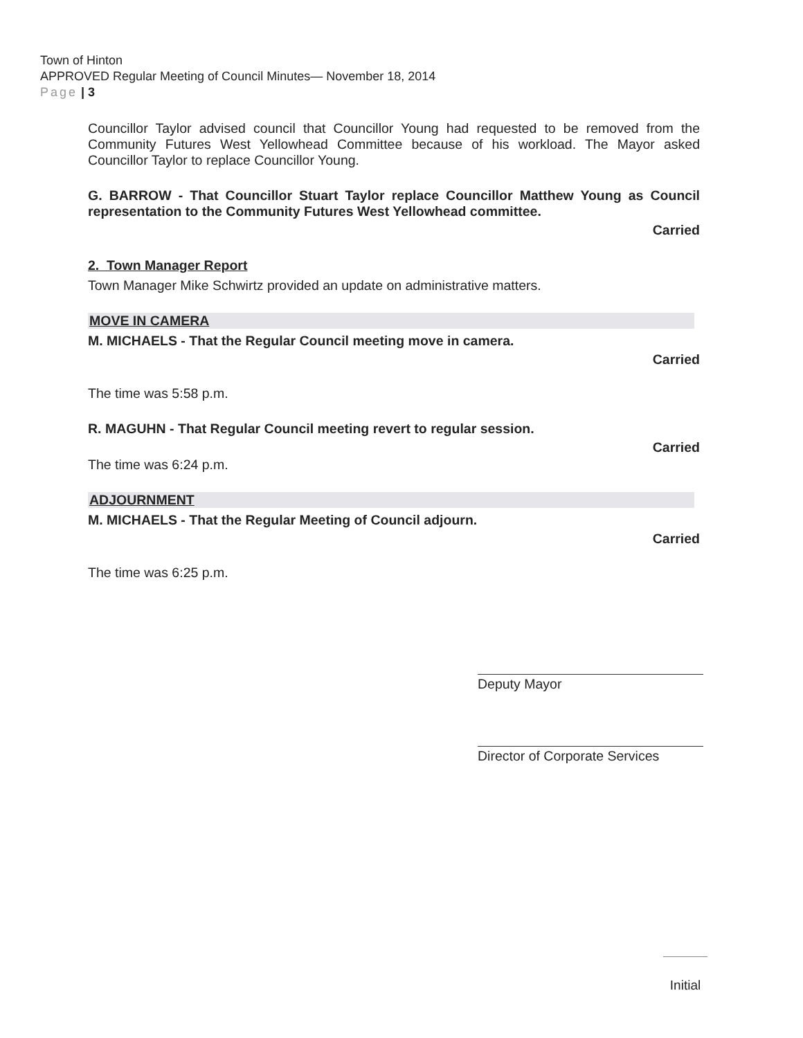Town of Hinton
APPROVED Regular Meeting of Council Minutes— November 18, 2014
Page | 3
Councillor Taylor advised council that Councillor Young had requested to be removed from the Community Futures West Yellowhead Committee because of his workload. The Mayor asked Councillor Taylor to replace Councillor Young.
G. BARROW - That Councillor Stuart Taylor replace Councillor Matthew Young as Council representation to the Community Futures West Yellowhead committee.
Carried
2. Town Manager Report
Town Manager Mike Schwirtz provided an update on administrative matters.
MOVE IN CAMERA
M. MICHAELS - That the Regular Council meeting move in camera.
Carried
The time was 5:58 p.m.
R. MAGUHN - That Regular Council meeting revert to regular session.
Carried
The time was 6:24 p.m.
ADJOURNMENT
M. MICHAELS - That the Regular Meeting of Council adjourn.
Carried
The time was 6:25 p.m.
Deputy Mayor
Director of Corporate Services
Initial